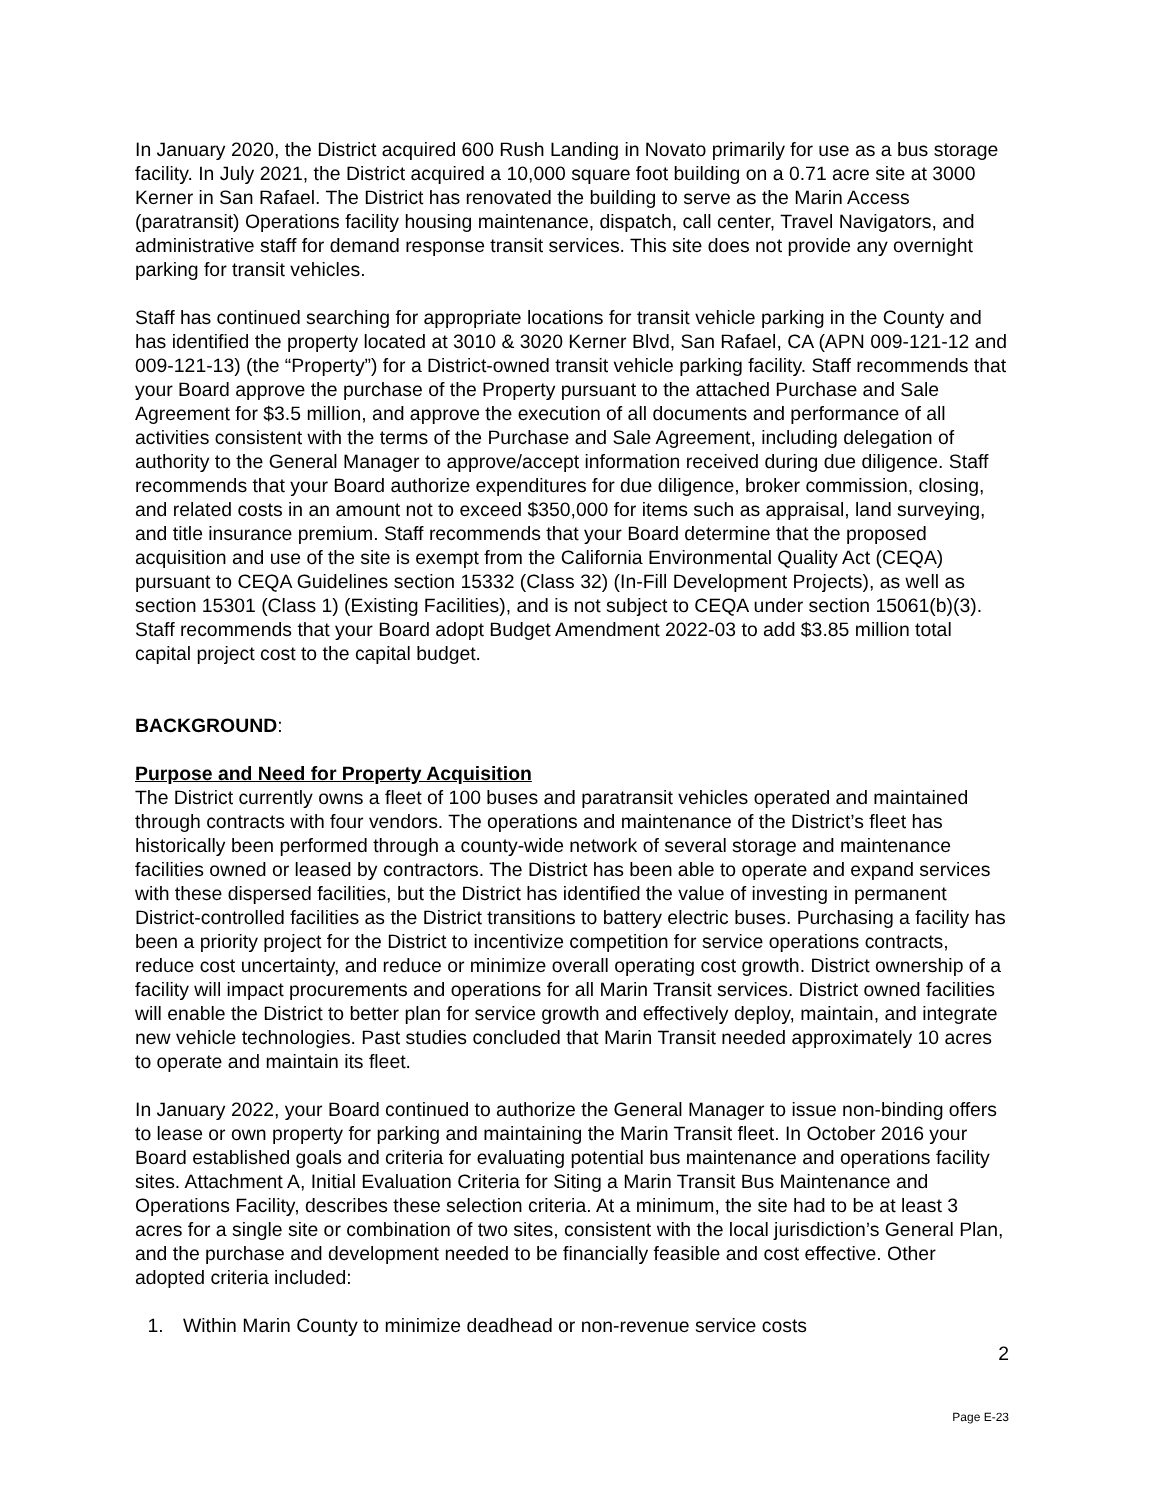In January 2020, the District acquired 600 Rush Landing in Novato primarily for use as a bus storage facility. In July 2021, the District acquired a 10,000 square foot building on a 0.71 acre site at 3000 Kerner in San Rafael. The District has renovated the building to serve as the Marin Access (paratransit) Operations facility housing maintenance, dispatch, call center, Travel Navigators, and administrative staff for demand response transit services. This site does not provide any overnight parking for transit vehicles.
Staff has continued searching for appropriate locations for transit vehicle parking in the County and has identified the property located at 3010 & 3020 Kerner Blvd, San Rafael, CA (APN 009-121-12 and 009-121-13) (the “Property”) for a District-owned transit vehicle parking facility. Staff recommends that your Board approve the purchase of the Property pursuant to the attached Purchase and Sale Agreement for $3.5 million, and approve the execution of all documents and performance of all activities consistent with the terms of the Purchase and Sale Agreement, including delegation of authority to the General Manager to approve/accept information received during due diligence. Staff recommends that your Board authorize expenditures for due diligence, broker commission, closing, and related costs in an amount not to exceed $350,000 for items such as appraisal, land surveying, and title insurance premium. Staff recommends that your Board determine that the proposed acquisition and use of the site is exempt from the California Environmental Quality Act (CEQA) pursuant to CEQA Guidelines section 15332 (Class 32) (In-Fill Development Projects), as well as section 15301 (Class 1) (Existing Facilities), and is not subject to CEQA under section 15061(b)(3). Staff recommends that your Board adopt Budget Amendment 2022-03 to add $3.85 million total capital project cost to the capital budget.
BACKGROUND:
Purpose and Need for Property Acquisition
The District currently owns a fleet of 100 buses and paratransit vehicles operated and maintained through contracts with four vendors. The operations and maintenance of the District’s fleet has historically been performed through a county-wide network of several storage and maintenance facilities owned or leased by contractors. The District has been able to operate and expand services with these dispersed facilities, but the District has identified the value of investing in permanent District-controlled facilities as the District transitions to battery electric buses. Purchasing a facility has been a priority project for the District to incentivize competition for service operations contracts, reduce cost uncertainty, and reduce or minimize overall operating cost growth. District ownership of a facility will impact procurements and operations for all Marin Transit services. District owned facilities will enable the District to better plan for service growth and effectively deploy, maintain, and integrate new vehicle technologies. Past studies concluded that Marin Transit needed approximately 10 acres to operate and maintain its fleet.
In January 2022, your Board continued to authorize the General Manager to issue non-binding offers to lease or own property for parking and maintaining the Marin Transit fleet. In October 2016 your Board established goals and criteria for evaluating potential bus maintenance and operations facility sites. Attachment A, Initial Evaluation Criteria for Siting a Marin Transit Bus Maintenance and Operations Facility, describes these selection criteria. At a minimum, the site had to be at least 3 acres for a single site or combination of two sites, consistent with the local jurisdiction’s General Plan, and the purchase and development needed to be financially feasible and cost effective. Other adopted criteria included:
1. Within Marin County to minimize deadhead or non-revenue service costs
2
Page E-23